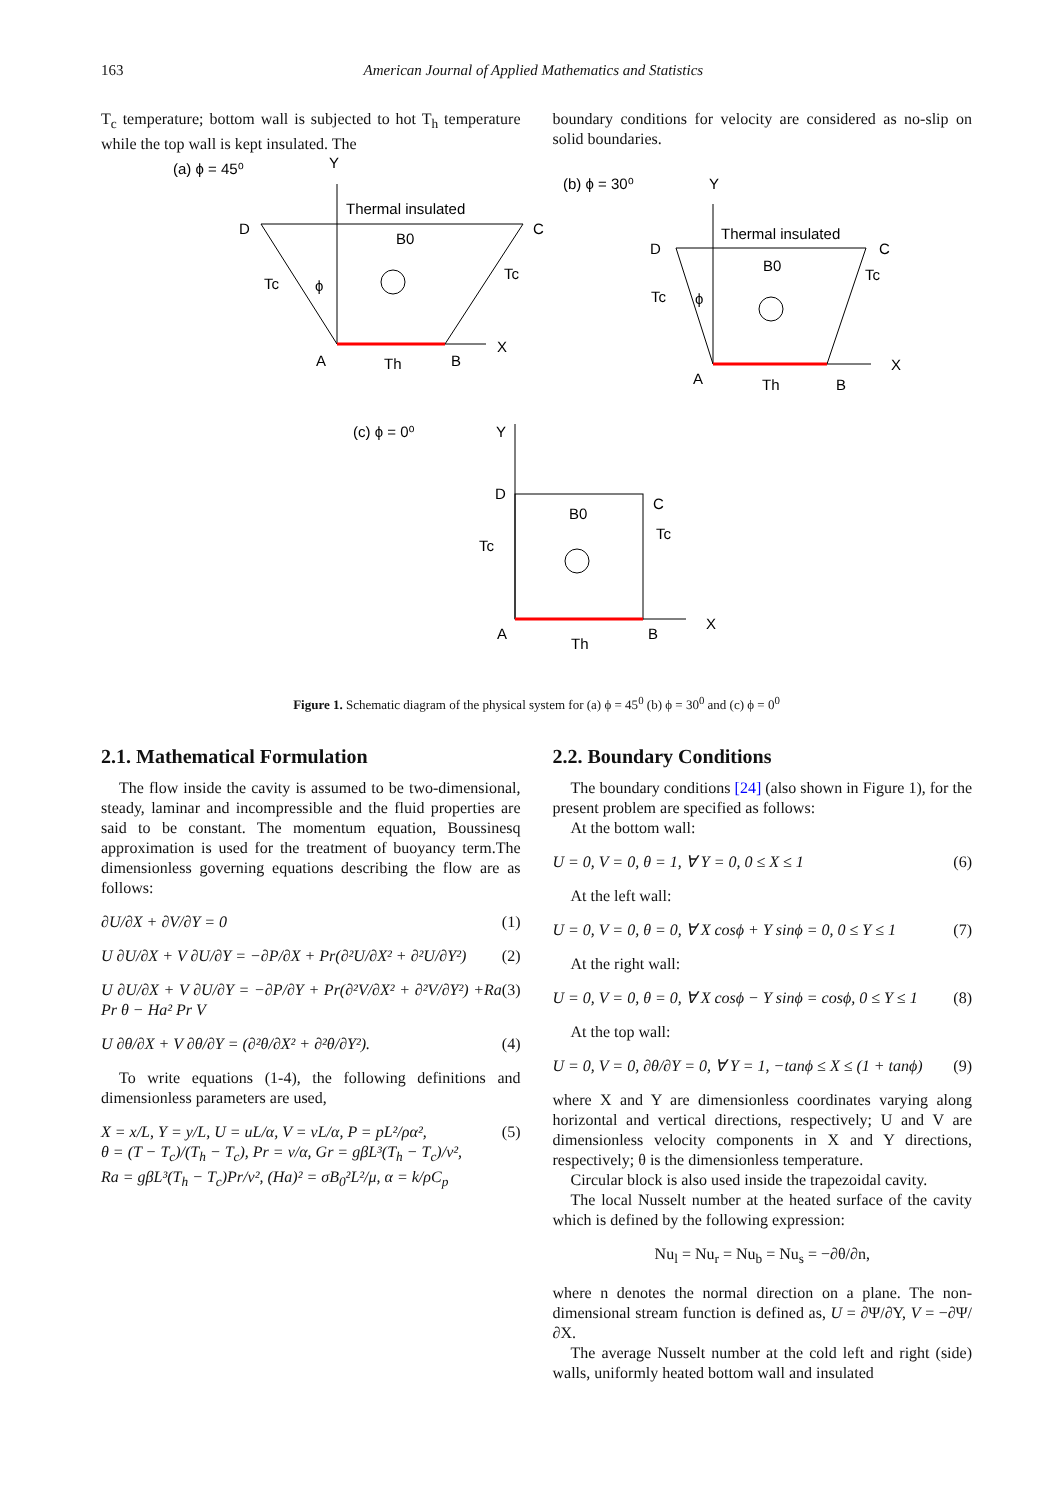163 American Journal of Applied Mathematics and Statistics
T<sub>c</sub> temperature; bottom wall is subjected to hot T<sub>h</sub> temperature while the top wall is kept insulated. The
boundary conditions for velocity are considered as no-slip on solid boundaries.
(a) ϕ = 45⁰
Y
Thermal insulated
D
C
Tc
ϕ
Tc
B0
A
Th
B
X
(b) ϕ = 30⁰
Y
Thermal insulated
D
C
Tc
ϕ
Tc
B0
A
Th
B
X
(c) ϕ = 0⁰
Y
D
C
Tc
Tc
B0
A
Th
B
X
Figure 1. Schematic diagram of the physical system for (a) ϕ = 45<sup>0</sup> (b) ϕ = 30<sup>0</sup> and (c) ϕ = 0<sup>0</sup>
2.1. Mathematical Formulation
The flow inside the cavity is assumed to be two-dimensional, steady, laminar and incompressible and the fluid properties are said to be constant. The momentum equation, Boussinesq approximation is used for the treatment of buoyancy term.The dimensionless governing equations describing the flow are as follows:
∂U/∂X + ∂V/∂Y = 0 (1)
U ∂U/∂X + V ∂U/∂Y = −∂P/∂X + Pr(∂²U/∂X² + ∂²U/∂Y²) (2)
U ∂U/∂X + V ∂U/∂Y = −∂P/∂Y + Pr(∂²V/∂X² + ∂²V/∂Y²) +Ra Pr θ − Ha² Pr V (3)
U ∂θ/∂X + V ∂θ/∂Y = (∂²θ/∂X² + ∂²θ/∂Y²). (4)
To write equations (1-4), the following definitions and dimensionless parameters are used,
X = x/L, Y = y/L, U = uL/α, V = vL/α, P = pL²/ρα²,
θ = (T − T<sub>c</sub>)/(T<sub>h</sub> − T<sub>c</sub>), Pr = ν/α, Gr = gβL³(T<sub>h</sub> − T<sub>c</sub>)/ν²,
Ra = gβL³(T<sub>h</sub> − T<sub>c</sub>)Pr/ν², (Ha)² = σB<sub>0</sub>²L²/μ, α = k/ρC<sub>p</sub> (5)
2.2. Boundary Conditions
The boundary conditions [24] (also shown in Figure 1), for the present problem are specified as follows:
At the bottom wall:
U = 0, V = 0, θ = 1, ∀ Y = 0, 0 ≤ X ≤ 1 (6)
At the left wall:
U = 0, V = 0, θ = 0, ∀ X cosϕ + Y sinϕ = 0, 0 ≤ Y ≤ 1 (7)
At the right wall:
U = 0, V = 0, θ = 0, ∀ X cosϕ − Y sinϕ = cosϕ, 0 ≤ Y ≤ 1 (8)
At the top wall:
U = 0, V = 0, ∂θ/∂Y = 0, ∀ Y = 1, −tanϕ ≤ X ≤ (1 + tanϕ) (9)
where X and Y are dimensionless coordinates varying along horizontal and vertical directions, respectively; U and V are dimensionless velocity components in X and Y directions, respectively; θ is the dimensionless temperature.
Circular block is also used inside the trapezoidal cavity.
The local Nusselt number at the heated surface of the cavity which is defined by the following expression:
Nu<sub>l</sub> = Nu<sub>r</sub> = Nu<sub>b</sub> = Nu<sub>s</sub> = −∂θ/∂n,
where n denotes the normal direction on a plane. The non-dimensional stream function is defined as, U = ∂Ψ/∂Y, V = −∂Ψ/∂X.
The average Nusselt number at the cold left and right (side) walls, uniformly heated bottom wall and insulated